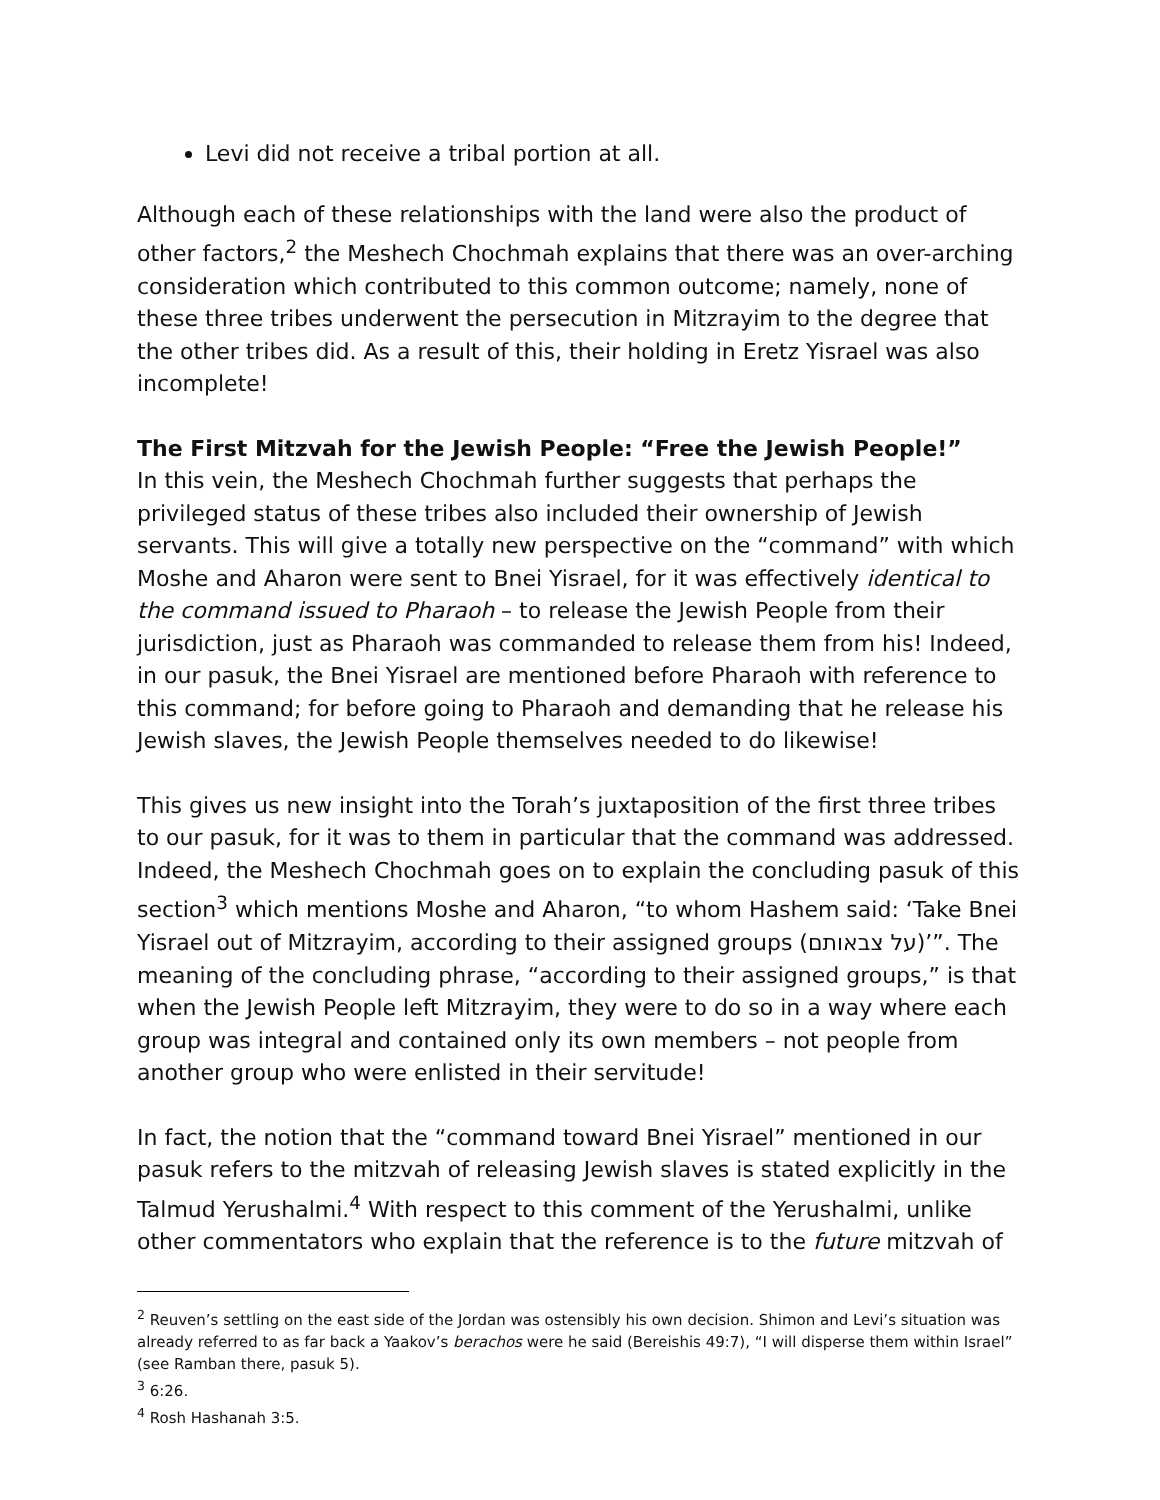Levi did not receive a tribal portion at all.
Although each of these relationships with the land were also the product of other factors,<sup>2</sup> the Meshech Chochmah explains that there was an over-arching consideration which contributed to this common outcome; namely, none of these three tribes underwent the persecution in Mitzrayim to the degree that the other tribes did. As a result of this, their holding in Eretz Yisrael was also incomplete!
The First Mitzvah for the Jewish People: “Free the Jewish People!”
In this vein, the Meshech Chochmah further suggests that perhaps the privileged status of these tribes also included their ownership of Jewish servants. This will give a totally new perspective on the “command” with which Moshe and Aharon were sent to Bnei Yisrael, for it was effectively identical to the command issued to Pharaoh – to release the Jewish People from their jurisdiction, just as Pharaoh was commanded to release them from his! Indeed, in our pasuk, the Bnei Yisrael are mentioned before Pharaoh with reference to this command; for before going to Pharaoh and demanding that he release his Jewish slaves, the Jewish People themselves needed to do likewise!
This gives us new insight into the Torah’s juxtaposition of the first three tribes to our pasuk, for it was to them in particular that the command was addressed. Indeed, the Meshech Chochmah goes on to explain the concluding pasuk of this section<sup>3</sup> which mentions Moshe and Aharon, “to whom Hashem said: ‘Take Bnei Yisrael out of Mitzrayim, according to their assigned groups (על צבאותם)’”. The meaning of the concluding phrase, “according to their assigned groups,” is that when the Jewish People left Mitzrayim, they were to do so in a way where each group was integral and contained only its own members – not people from another group who were enlisted in their servitude!
In fact, the notion that the “command toward Bnei Yisrael” mentioned in our pasuk refers to the mitzvah of releasing Jewish slaves is stated explicitly in the Talmud Yerushalmi.<sup>4</sup> With respect to this comment of the Yerushalmi, unlike other commentators who explain that the reference is to the future mitzvah of
<sup>2</sup> Reuven’s settling on the east side of the Jordan was ostensibly his own decision. Shimon and Levi’s situation was already referred to as far back a Yaakov’s berachos were he said (Bereishis 49:7), “I will disperse them within Israel” (see Ramban there, pasuk 5).
<sup>3</sup> 6:26.
<sup>4</sup> Rosh Hashanah 3:5.